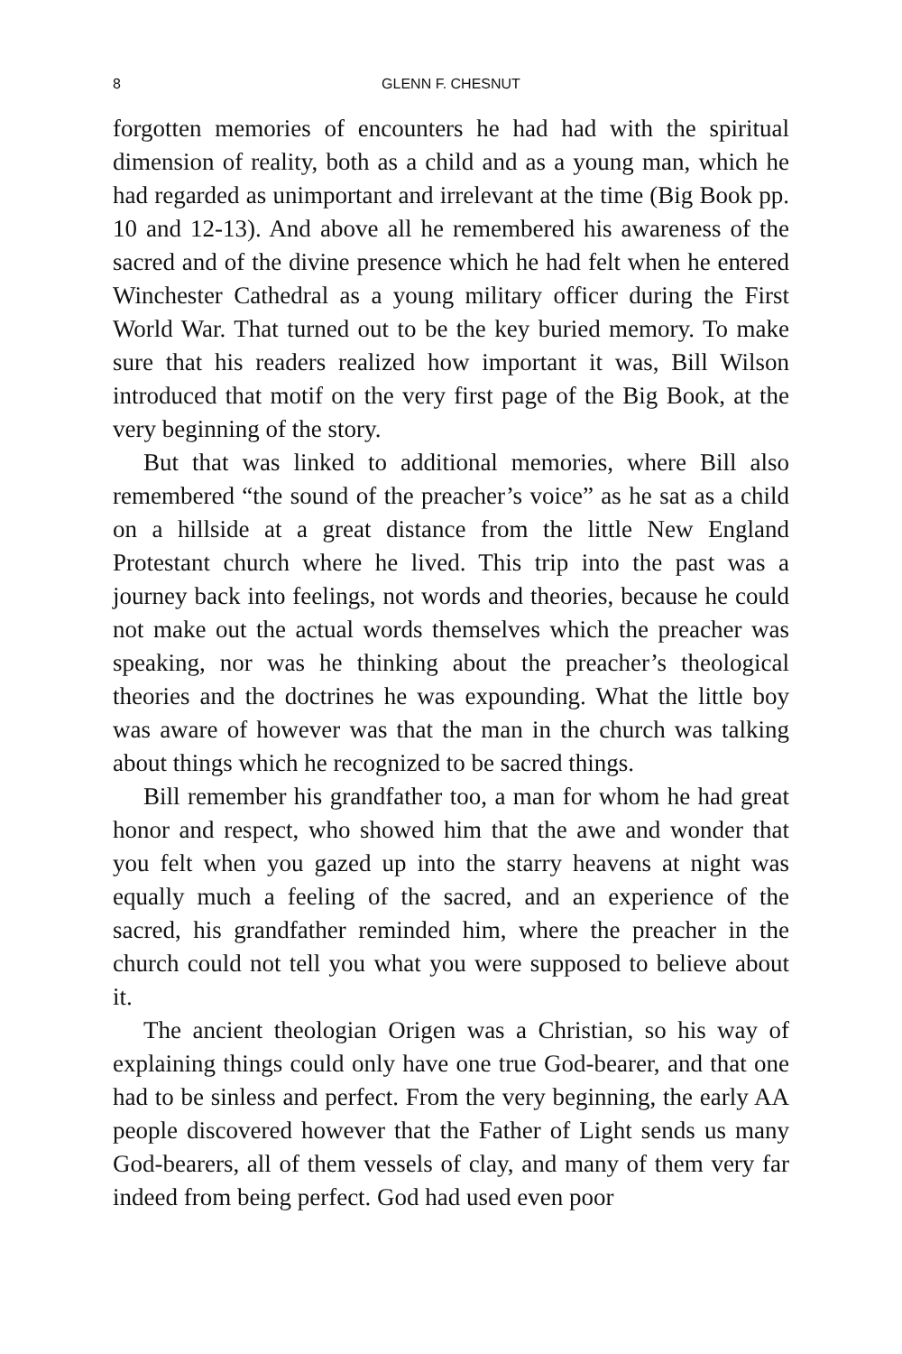8 GLENN F. CHESNUT
forgotten memories of encounters he had had with the spiritual dimension of reality, both as a child and as a young man, which he had regarded as unimportant and irrelevant at the time (Big Book pp. 10 and 12-13). And above all he remembered his awareness of the sacred and of the divine presence which he had felt when he entered Winchester Cathedral as a young military officer during the First World War. That turned out to be the key buried memory. To make sure that his readers realized how important it was, Bill Wilson introduced that motif on the very first page of the Big Book, at the very beginning of the story.
But that was linked to additional memories, where Bill also remembered “the sound of the preacher’s voice” as he sat as a child on a hillside at a great distance from the little New England Protestant church where he lived. This trip into the past was a journey back into feelings, not words and theories, because he could not make out the actual words themselves which the preacher was speaking, nor was he thinking about the preacher’s theological theories and the doctrines he was expounding. What the little boy was aware of however was that the man in the church was talking about things which he recognized to be sacred things.
Bill remember his grandfather too, a man for whom he had great honor and respect, who showed him that the awe and wonder that you felt when you gazed up into the starry heavens at night was equally much a feeling of the sacred, and an experience of the sacred, his grandfather reminded him, where the preacher in the church could not tell you what you were supposed to believe about it.
The ancient theologian Origen was a Christian, so his way of explaining things could only have one true God-bearer, and that one had to be sinless and perfect. From the very beginning, the early AA people discovered however that the Father of Light sends us many God-bearers, all of them vessels of clay, and many of them very far indeed from being perfect. God had used even poor